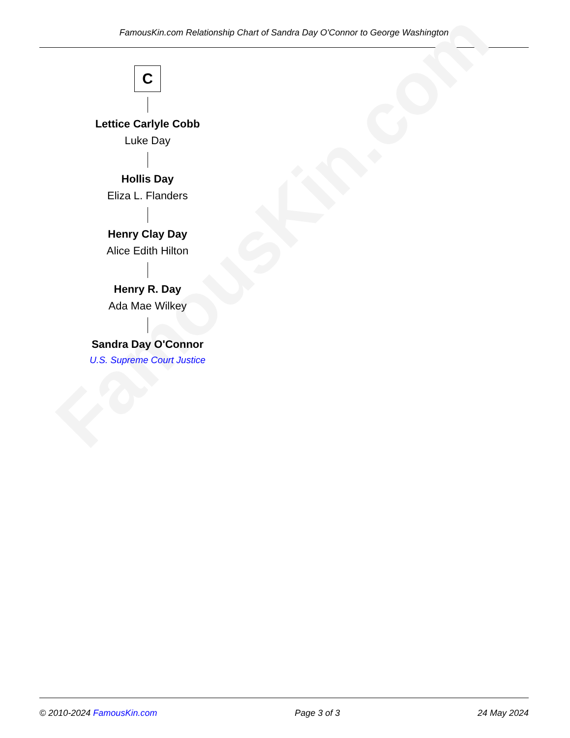FamousKin.com Relationship Chart of Sandra Day O'Connor to George Washington
FamousKin.com
C
Lettice Carlyle Cobb
Luke Day
Hollis Day
Eliza L. Flanders
Henry Clay Day
Alice Edith Hilton
Henry R. Day
Ada Mae Wilkey
Sandra Day O'Connor
U.S. Supreme Court Justice
© 2010-2024 FamousKin.com Page 3 of 3 24 May 2024